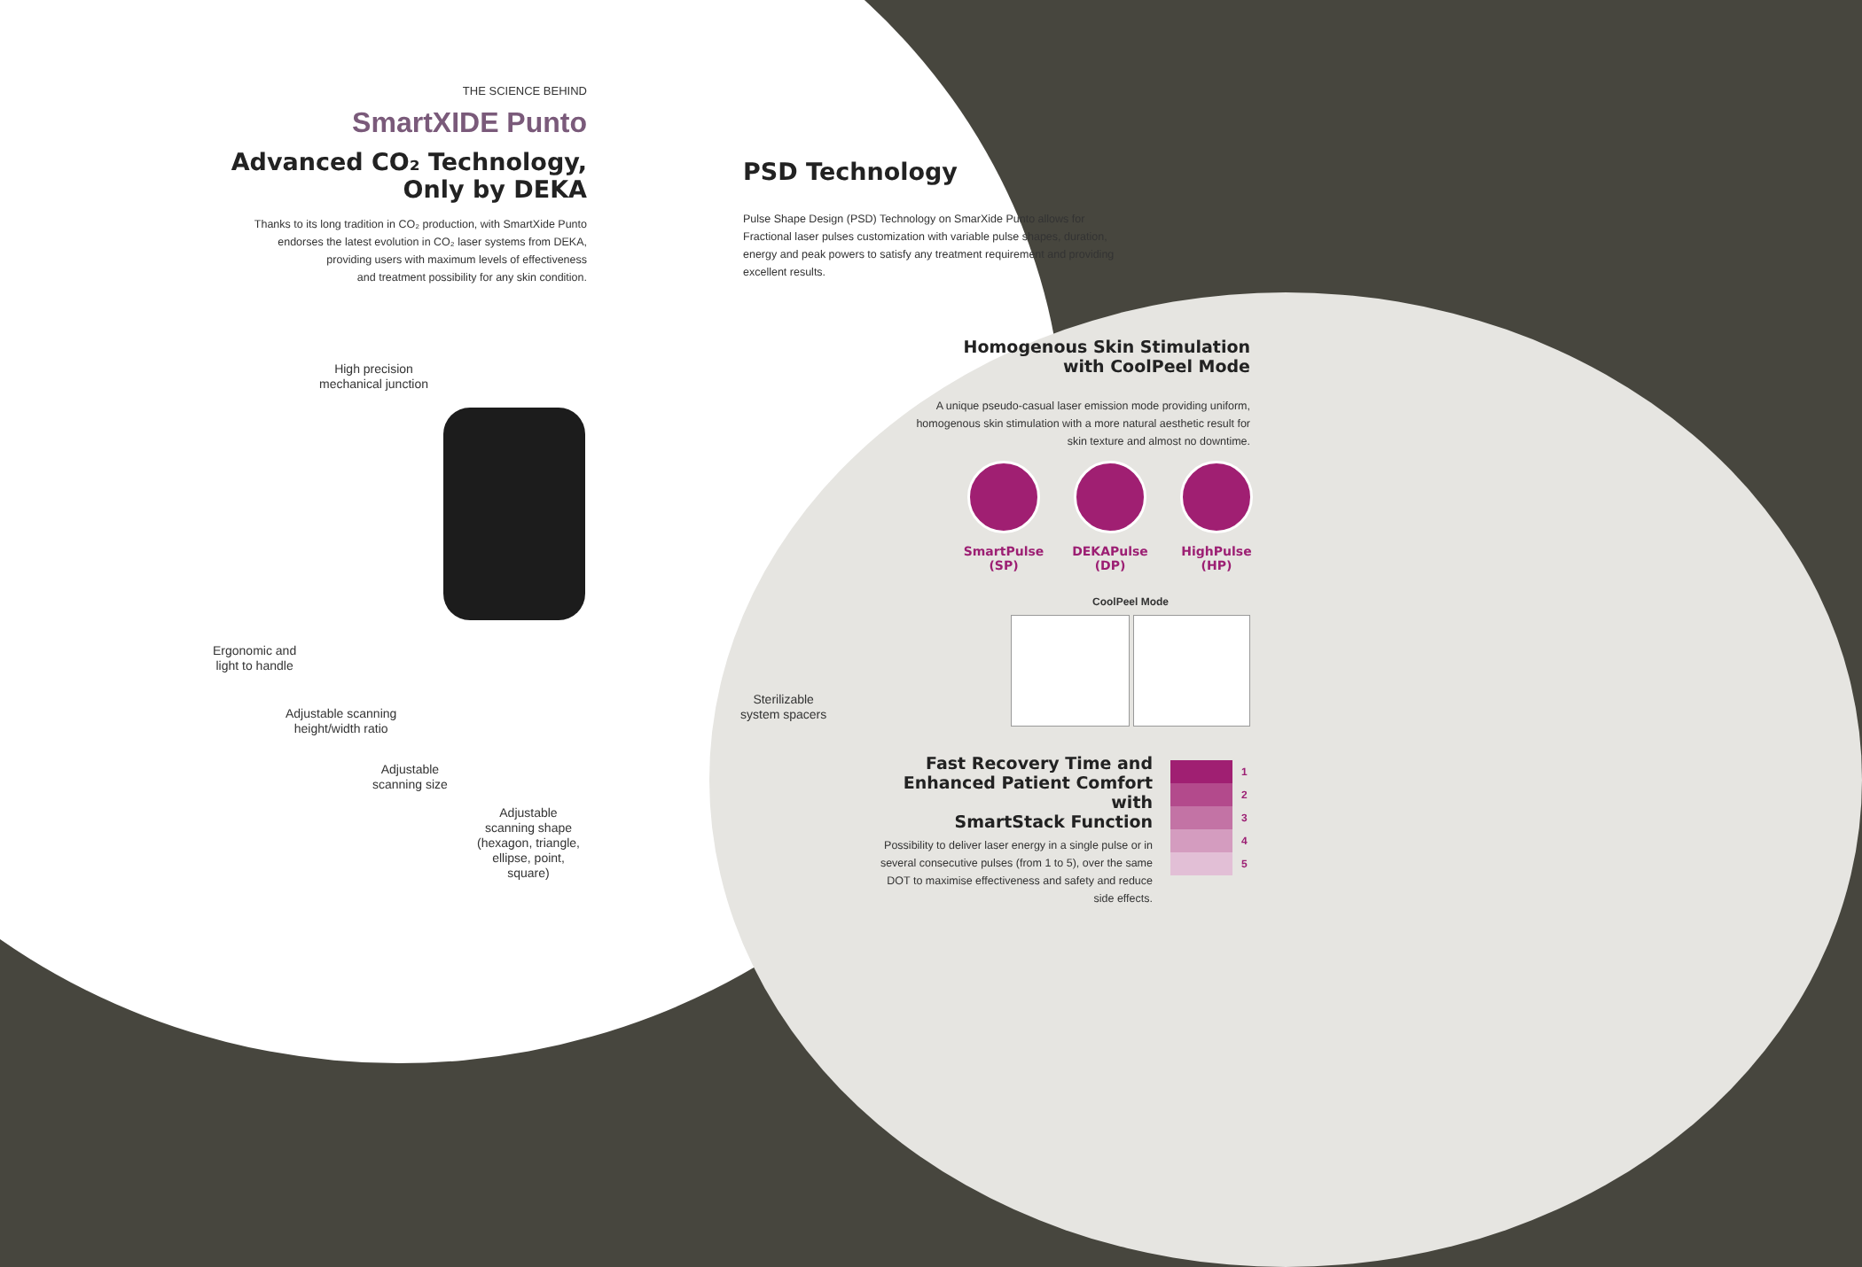THE SCIENCE BEHIND
SmartXIDE Punto
Advanced CO₂ Technology,
Only by DEKA
Thanks to its long tradition in CO₂ production, with SmartXide Punto
endorses the latest evolution in CO₂ laser systems from DEKA,
providing users with maximum levels of effectiveness
and treatment possibility for any skin condition.
PSD Technology
Pulse Shape Design (PSD) Technology on SmarXide Punto allows for Fractional laser pulses customization with variable pulse shapes, duration, energy and peak powers to satisfy any treatment requirement and providing excellent results.
High precision
mechanical junction
Ergonomic and
light to handle
Adjustable scanning
height/width ratio
Adjustable
scanning size
Adjustable
scanning shape
(hexagon, triangle,
ellipse, point,
square)
Sterilizable
system spacers
Homogenous Skin Stimulation
with CoolPeel Mode
A unique pseudo-casual laser emission mode providing uniform, homogenous skin stimulation with a more natural aesthetic result for skin texture and almost no downtime.
SmartPulse
(SP)
DEKAPulse
(DP)
HighPulse
(HP)
CoolPeel Mode
Fast Recovery Time and
Enhanced Patient Comfort with
SmartStack Function
Possibility to deliver laser energy in a single pulse or in several consecutive pulses (from 1 to 5), over the same DOT to maximise effectiveness and safety and reduce side effects.
1
2
3
4
5